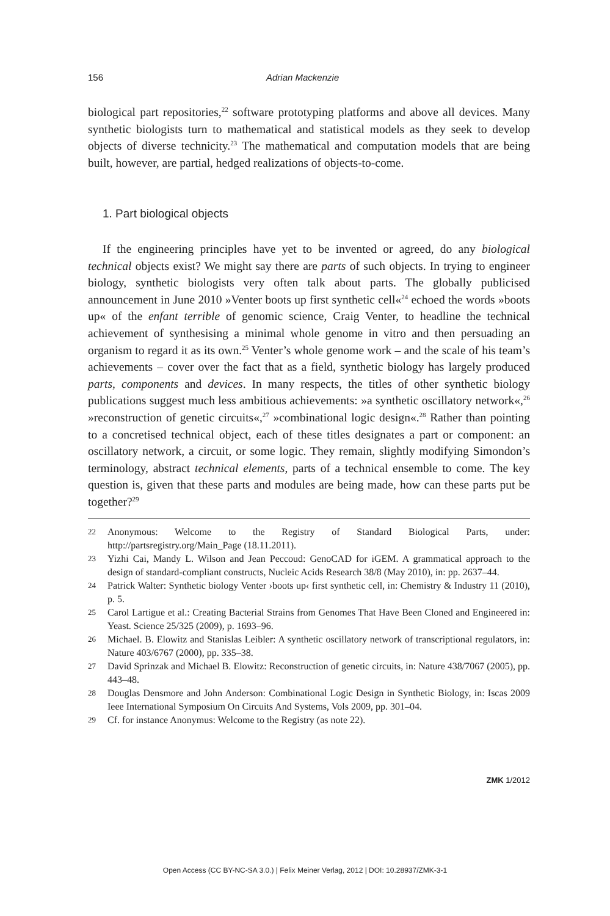156 Adrian Mackenzie
biological part repositories,<sup>22</sup> software prototyping platforms and above all devices. Many synthetic biologists turn to mathematical and statistical models as they seek to develop objects of diverse technicity.<sup>23</sup> The mathematical and computation models that are being built, however, are partial, hedged realizations of objects-to-come.
1. Part biological objects
If the engineering principles have yet to be invented or agreed, do any biological technical objects exist? We might say there are parts of such objects. In trying to engineer biology, synthetic biologists very often talk about parts. The globally publicised announcement in June 2010 »Venter boots up first synthetic cell«<sup>24</sup> echoed the words »boots up« of the enfant terrible of genomic science, Craig Venter, to headline the technical achievement of synthesising a minimal whole genome in vitro and then persuading an organism to regard it as its own.<sup>25</sup> Venter’s whole genome work – and the scale of his team’s achievements – cover over the fact that as a field, synthetic biology has largely produced parts, components and devices. In many respects, the titles of other synthetic biology publications suggest much less ambitious achievements: »a synthetic oscillatory network«,<sup>26</sup> »reconstruction of genetic circuits«,<sup>27</sup> »combinational logic design«.<sup>28</sup> Rather than pointing to a concretised technical object, each of these titles designates a part or component: an oscillatory network, a circuit, or some logic. They remain, slightly modifying Simondon’s terminology, abstract technical elements, parts of a technical ensemble to come. The key question is, given that these parts and modules are being made, how can these parts put be together?<sup>29</sup>
22 Anonymous: Welcome to the Registry of Standard Biological Parts, under: http://partsregistry.org/Main_Page (18.11.2011).
23 Yizhi Cai, Mandy L. Wilson and Jean Peccoud: GenoCAD for iGEM. A grammatical approach to the design of standard-compliant constructs, Nucleic Acids Research 38/8 (May 2010), in: pp. 2637–44.
24 Patrick Walter: Synthetic biology Venter ›boots up‹ first synthetic cell, in: Chemistry & Industry 11 (2010), p. 5.
25 Carol Lartigue et al.: Creating Bacterial Strains from Genomes That Have Been Cloned and Engineered in: Yeast. Science 25/325 (2009), p. 1693–96.
26 Michael. B. Elowitz and Stanislas Leibler: A synthetic oscillatory network of transcriptional regulators, in: Nature 403/6767 (2000), pp. 335–38.
27 David Sprinzak and Michael B. Elowitz: Reconstruction of genetic circuits, in: Nature 438/7067 (2005), pp. 443–48.
28 Douglas Densmore and John Anderson: Combinational Logic Design in Synthetic Biology, in: Iscas 2009 Ieee International Symposium On Circuits And Systems, Vols 2009, pp. 301–04.
29 Cf. for instance Anonymus: Welcome to the Registry (as note 22).
ZMK 1/2012
Open Access (CC BY-NC-SA 3.0.) | Felix Meiner Verlag, 2012 | DOI: 10.28937/ZMK-3-1